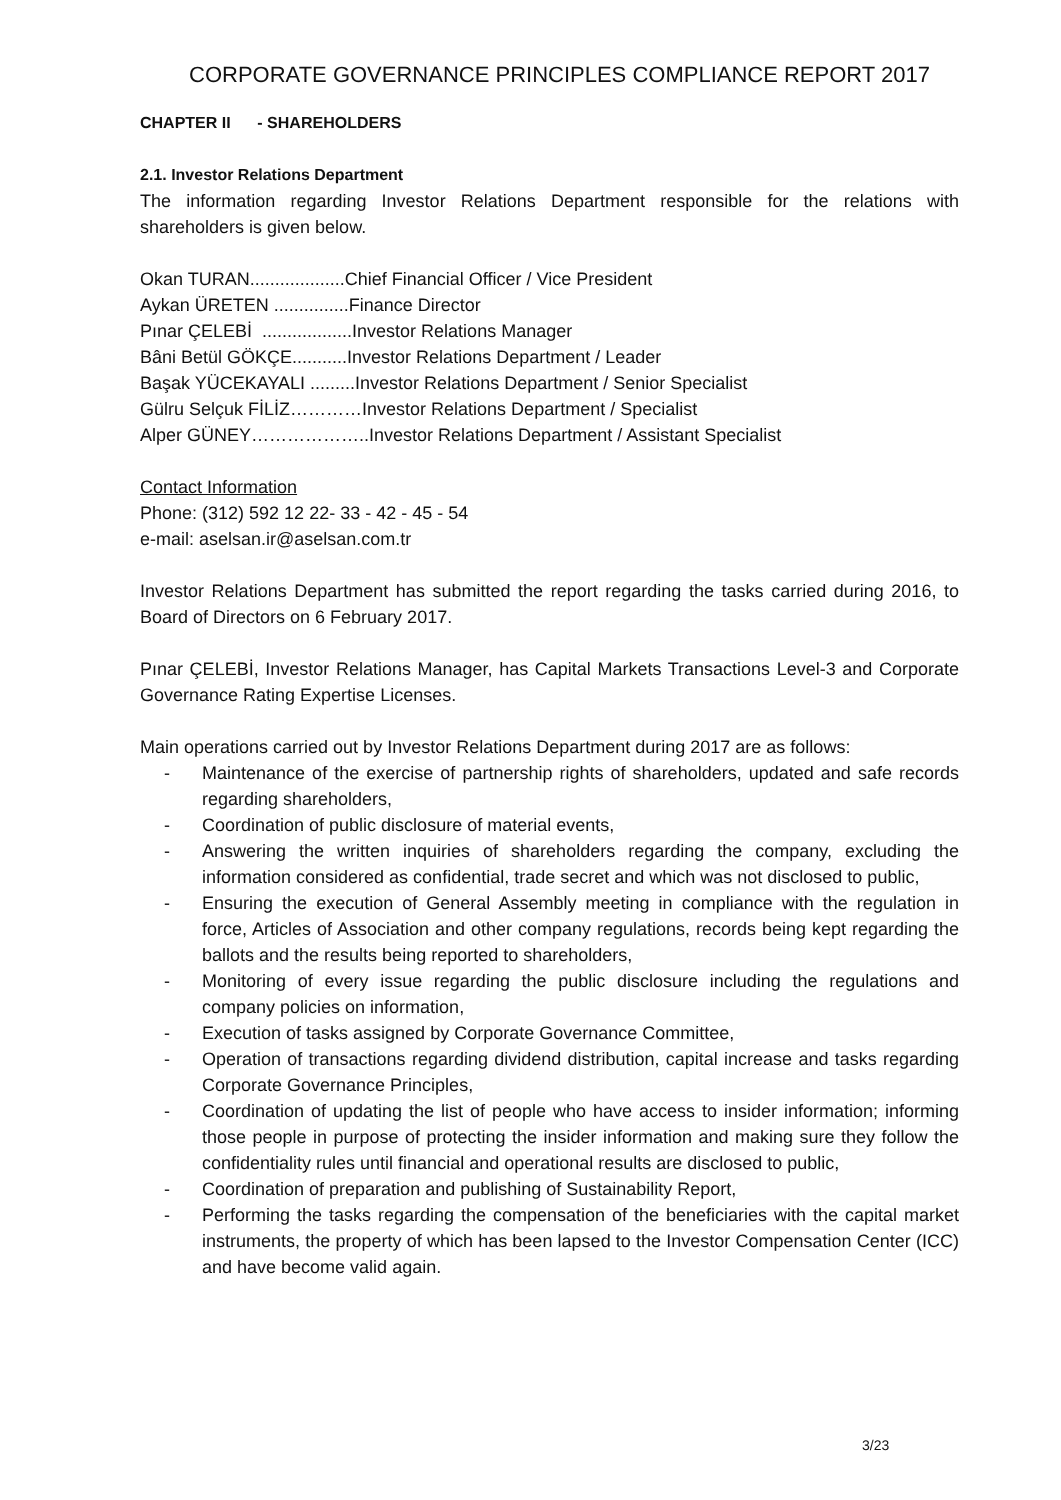CORPORATE GOVERNANCE PRINCIPLES COMPLIANCE REPORT 2017
CHAPTER II - SHAREHOLDERS
2.1. Investor Relations Department
The information regarding Investor Relations Department responsible for the relations with shareholders is given below.
Okan TURAN...................Chief Financial Officer / Vice President
Aykan ÜRETEN ...............Finance Director
Pınar ÇELEBİ ..................Investor Relations Manager
Bâni Betül GÖKÇE...........Investor Relations Department / Leader
Başak YÜCEKAYALI .........Investor Relations Department / Senior Specialist
Gülru Selçuk FİLİZ…………Investor Relations Department / Specialist
Alper GÜNEY………………..Investor Relations Department / Assistant Specialist
Contact Information
Phone: (312) 592 12 22- 33 - 42 - 45 - 54
e-mail: aselsan.ir@aselsan.com.tr
Investor Relations Department has submitted the report regarding the tasks carried during 2016, to Board of Directors on 6 February 2017.
Pınar ÇELEBİ, Investor Relations Manager, has Capital Markets Transactions Level-3 and Corporate Governance Rating Expertise Licenses.
Main operations carried out by Investor Relations Department during 2017 are as follows:
- Maintenance of the exercise of partnership rights of shareholders, updated and safe records regarding shareholders,
- Coordination of public disclosure of material events,
- Answering the written inquiries of shareholders regarding the company, excluding the information considered as confidential, trade secret and which was not disclosed to public,
- Ensuring the execution of General Assembly meeting in compliance with the regulation in force, Articles of Association and other company regulations, records being kept regarding the ballots and the results being reported to shareholders,
- Monitoring of every issue regarding the public disclosure including the regulations and company policies on information,
- Execution of tasks assigned by Corporate Governance Committee,
- Operation of transactions regarding dividend distribution, capital increase and tasks regarding Corporate Governance Principles,
- Coordination of updating the list of people who have access to insider information; informing those people in purpose of protecting the insider information and making sure they follow the confidentiality rules until financial and operational results are disclosed to public,
- Coordination of preparation and publishing of Sustainability Report,
- Performing the tasks regarding the compensation of the beneficiaries with the capital market instruments, the property of which has been lapsed to the Investor Compensation Center (ICC) and have become valid again.
3/23